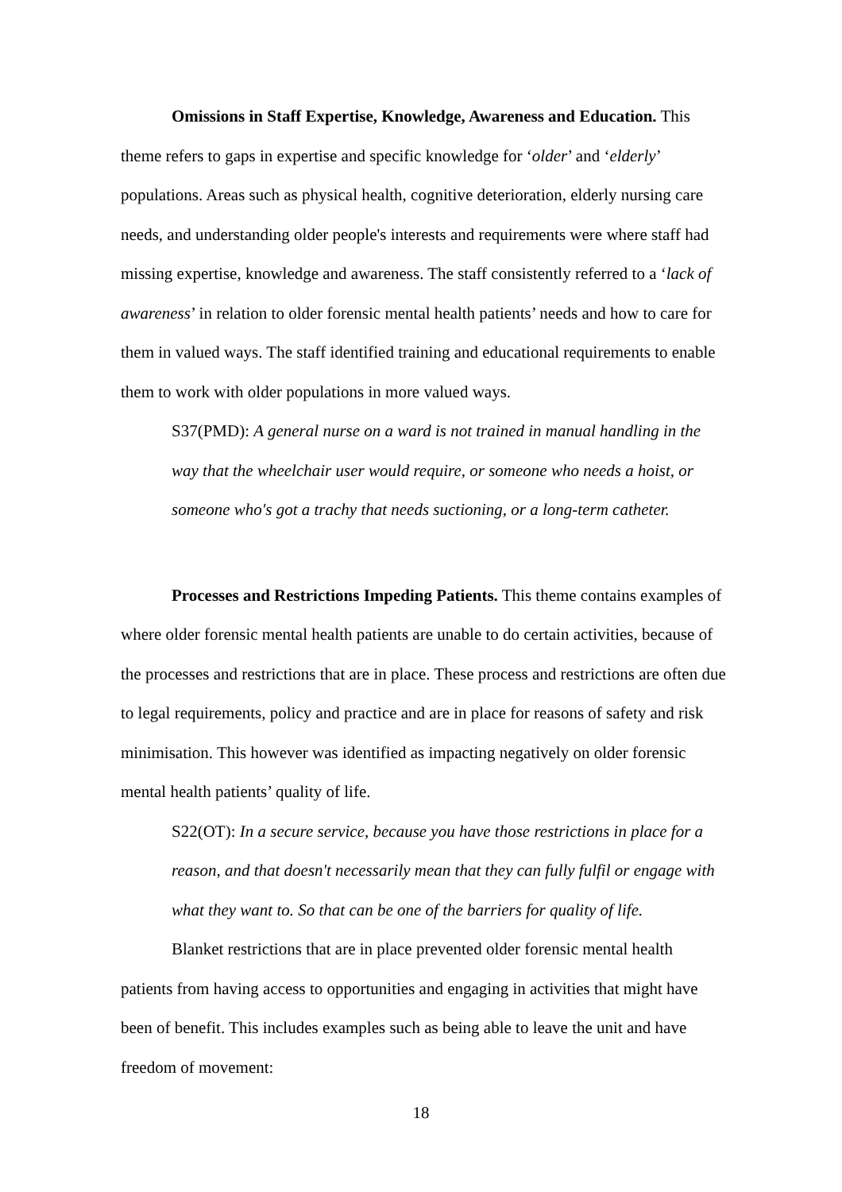Omissions in Staff Expertise, Knowledge, Awareness and Education. This theme refers to gaps in expertise and specific knowledge for ‘older’ and ‘elderly’ populations. Areas such as physical health, cognitive deterioration, elderly nursing care needs, and understanding older people's interests and requirements were where staff had missing expertise, knowledge and awareness. The staff consistently referred to a ‘lack of awareness’ in relation to older forensic mental health patients’ needs and how to care for them in valued ways. The staff identified training and educational requirements to enable them to work with older populations in more valued ways.
S37(PMD): A general nurse on a ward is not trained in manual handling in the way that the wheelchair user would require, or someone who needs a hoist, or someone who's got a trachy that needs suctioning, or a long-term catheter.
Processes and Restrictions Impeding Patients. This theme contains examples of where older forensic mental health patients are unable to do certain activities, because of the processes and restrictions that are in place. These process and restrictions are often due to legal requirements, policy and practice and are in place for reasons of safety and risk minimisation. This however was identified as impacting negatively on older forensic mental health patients’ quality of life.
S22(OT): In a secure service, because you have those restrictions in place for a reason, and that doesn't necessarily mean that they can fully fulfil or engage with what they want to. So that can be one of the barriers for quality of life.
Blanket restrictions that are in place prevented older forensic mental health patients from having access to opportunities and engaging in activities that might have been of benefit. This includes examples such as being able to leave the unit and have freedom of movement:
18